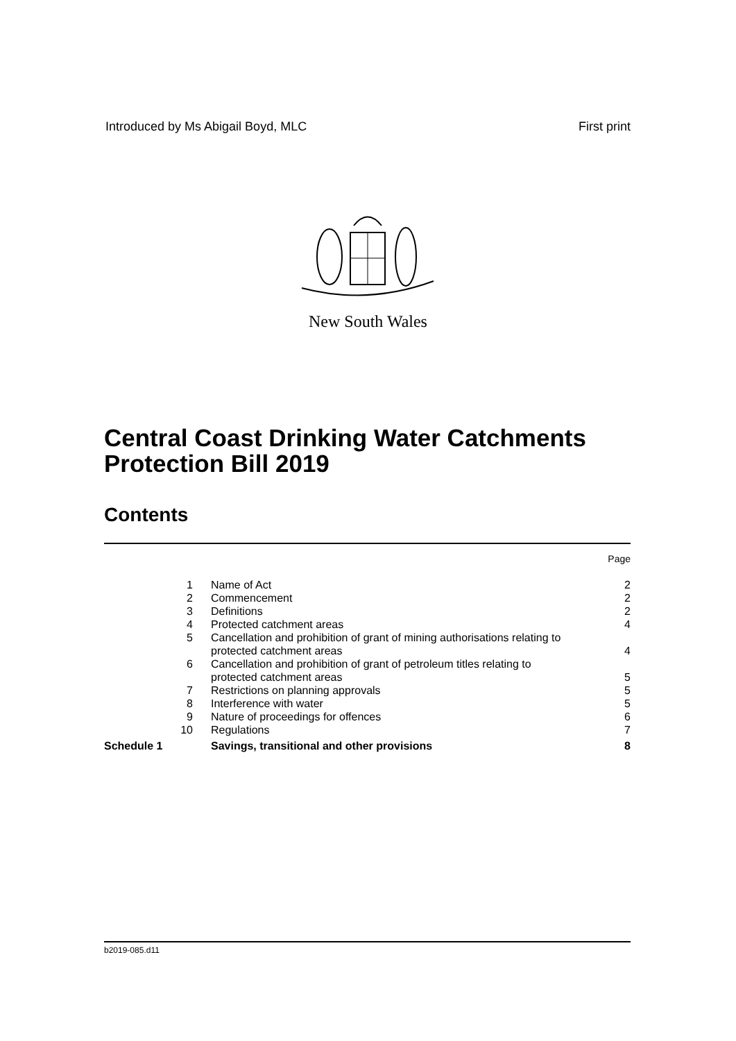Introduced by Ms Abigail Boyd, MLC First print
New South Wales
Central Coast Drinking Water Catchments Protection Bill 2019
Contents
| Page | | |
| 1 | Name of Act | 2 |
| 2 | Commencement | 2 |
| 3 | Definitions | 2 |
| 4 | Protected catchment areas | 4 |
| 5 | Cancellation and prohibition of grant of mining authorisations relating to protected catchment areas | 4 |
| 6 | Cancellation and prohibition of grant of petroleum titles relating to protected catchment areas | 5 |
| 7 | Restrictions on planning approvals | 5 |
| 8 | Interference with water | 5 |
| 9 | Nature of proceedings for offences | 6 |
| 10 | Regulations | 7 |
| Schedule 1 | Savings, transitional and other provisions | 8 |
b2019-085.d11